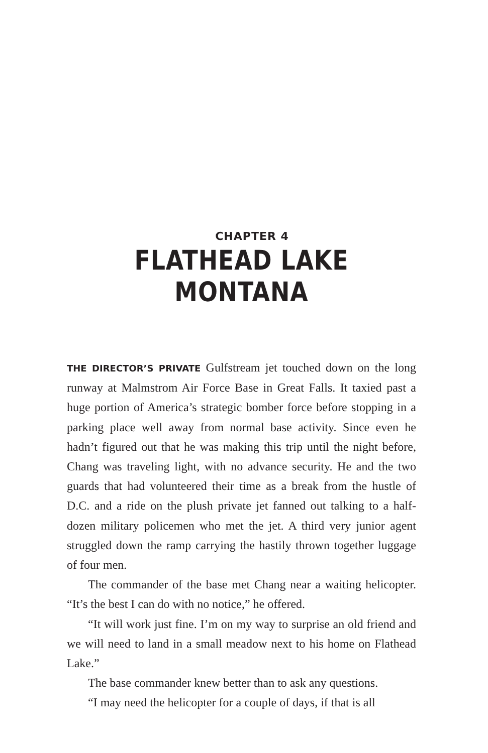CHAPTER 4
FLATHEAD LAKE MONTANA
THE DIRECTOR’S PRIVATE Gulfstream jet touched down on the long runway at Malmstrom Air Force Base in Great Falls. It taxied past a huge portion of America’s strategic bomber force before stopping in a parking place well away from normal base activity. Since even he hadn’t figured out that he was making this trip until the night before, Chang was traveling light, with no advance security. He and the two guards that had volunteered their time as a break from the hustle of D.C. and a ride on the plush private jet fanned out talking to a half-dozen military policemen who met the jet. A third very junior agent struggled down the ramp carrying the hastily thrown together luggage of four men.
The commander of the base met Chang near a waiting helicopter. “It’s the best I can do with no notice,” he offered.
“It will work just fine. I’m on my way to surprise an old friend and we will need to land in a small meadow next to his home on Flathead Lake.”
The base commander knew better than to ask any questions.
“I may need the helicopter for a couple of days, if that is all